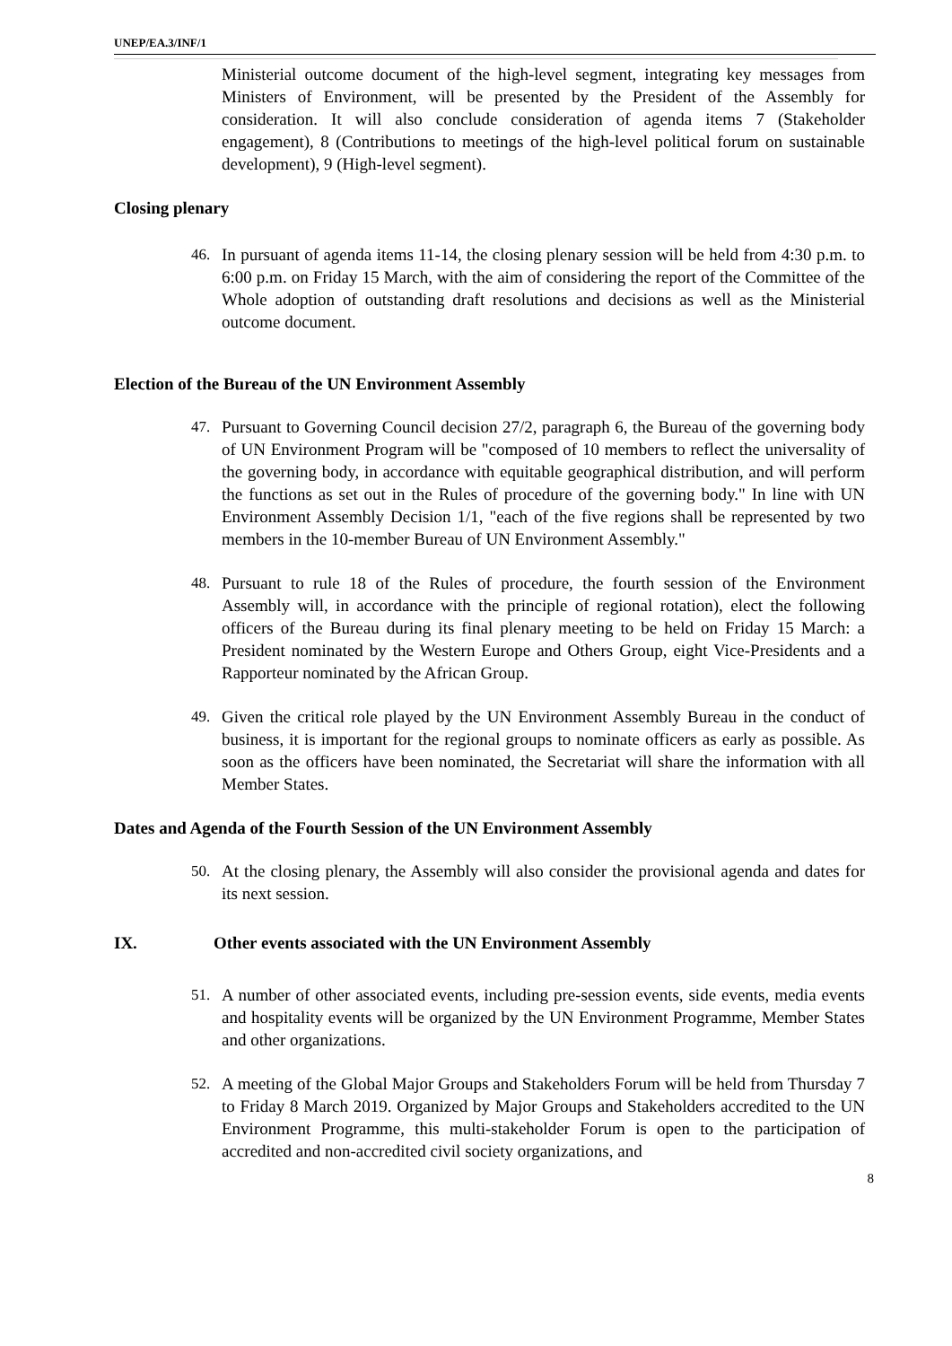UNEP/EA.3/INF/1
Ministerial outcome document of the high-level segment, integrating key messages from Ministers of Environment, will be presented by the President of the Assembly for consideration. It will also conclude consideration of agenda items 7 (Stakeholder engagement), 8 (Contributions to meetings of the high-level political forum on sustainable development), 9 (High-level segment).
Closing plenary
46. In pursuant of agenda items 11-14, the closing plenary session will be held from 4:30 p.m. to 6:00 p.m. on Friday 15 March, with the aim of considering the report of the Committee of the Whole adoption of outstanding draft resolutions and decisions as well as the Ministerial outcome document.
Election of the Bureau of the UN Environment Assembly
47. Pursuant to Governing Council decision 27/2, paragraph 6, the Bureau of the governing body of UN Environment Program will be "composed of 10 members to reflect the universality of the governing body, in accordance with equitable geographical distribution, and will perform the functions as set out in the Rules of procedure of the governing body." In line with UN Environment Assembly Decision 1/1, "each of the five regions shall be represented by two members in the 10-member Bureau of UN Environment Assembly."
48. Pursuant to rule 18 of the Rules of procedure, the fourth session of the Environment Assembly will, in accordance with the principle of regional rotation), elect the following officers of the Bureau during its final plenary meeting to be held on Friday 15 March: a President nominated by the Western Europe and Others Group, eight Vice-Presidents and a Rapporteur nominated by the African Group.
49. Given the critical role played by the UN Environment Assembly Bureau in the conduct of business, it is important for the regional groups to nominate officers as early as possible. As soon as the officers have been nominated, the Secretariat will share the information with all Member States.
Dates and Agenda of the Fourth Session of the UN Environment Assembly
50. At the closing plenary, the Assembly will also consider the provisional agenda and dates for its next session.
IX. Other events associated with the UN Environment Assembly
51. A number of other associated events, including pre-session events, side events, media events and hospitality events will be organized by the UN Environment Programme, Member States and other organizations.
52. A meeting of the Global Major Groups and Stakeholders Forum will be held from Thursday 7 to Friday 8 March 2019. Organized by Major Groups and Stakeholders accredited to the UN Environment Programme, this multi-stakeholder Forum is open to the participation of accredited and non-accredited civil society organizations, and
8